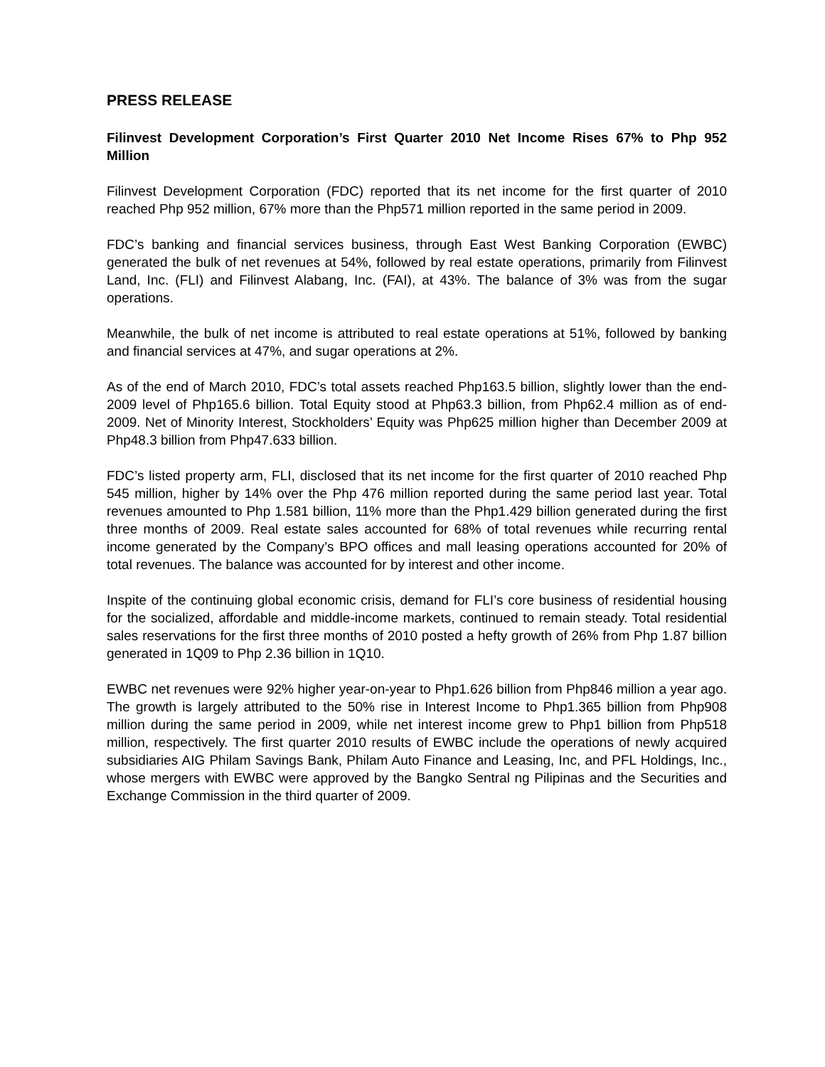PRESS RELEASE
Filinvest Development Corporation’s First Quarter 2010 Net Income Rises 67% to Php 952 Million
Filinvest Development Corporation (FDC) reported that its net income for the first quarter of 2010 reached Php 952 million, 67% more than the Php571 million reported in the same period in 2009.
FDC’s banking and financial services business, through East West Banking Corporation (EWBC) generated the bulk of net revenues at 54%, followed by real estate operations, primarily from Filinvest Land, Inc. (FLI) and Filinvest Alabang, Inc. (FAI), at 43%. The balance of 3% was from the sugar operations.
Meanwhile, the bulk of net income is attributed to real estate operations at 51%, followed by banking and financial services at 47%, and sugar operations at 2%.
As of the end of March 2010, FDC’s total assets reached Php163.5 billion, slightly lower than the end-2009 level of Php165.6 billion. Total Equity stood at Php63.3 billion, from Php62.4 million as of end-2009. Net of Minority Interest, Stockholders’ Equity was Php625 million higher than December 2009 at Php48.3 billion from Php47.633 billion.
FDC’s listed property arm, FLI, disclosed that its net income for the first quarter of 2010 reached Php 545 million, higher by 14% over the Php 476 million reported during the same period last year. Total revenues amounted to Php 1.581 billion, 11% more than the Php1.429 billion generated during the first three months of 2009. Real estate sales accounted for 68% of total revenues while recurring rental income generated by the Company’s BPO offices and mall leasing operations accounted for 20% of total revenues. The balance was accounted for by interest and other income.
Inspite of the continuing global economic crisis, demand for FLI’s core business of residential housing for the socialized, affordable and middle-income markets, continued to remain steady. Total residential sales reservations for the first three months of 2010 posted a hefty growth of 26% from Php 1.87 billion generated in 1Q09 to Php 2.36 billion in 1Q10.
EWBC net revenues were 92% higher year-on-year to Php1.626 billion from Php846 million a year ago. The growth is largely attributed to the 50% rise in Interest Income to Php1.365 billion from Php908 million during the same period in 2009, while net interest income grew to Php1 billion from Php518 million, respectively. The first quarter 2010 results of EWBC include the operations of newly acquired subsidiaries AIG Philam Savings Bank, Philam Auto Finance and Leasing, Inc, and PFL Holdings, Inc., whose mergers with EWBC were approved by the Bangko Sentral ng Pilipinas and the Securities and Exchange Commission in the third quarter of 2009.